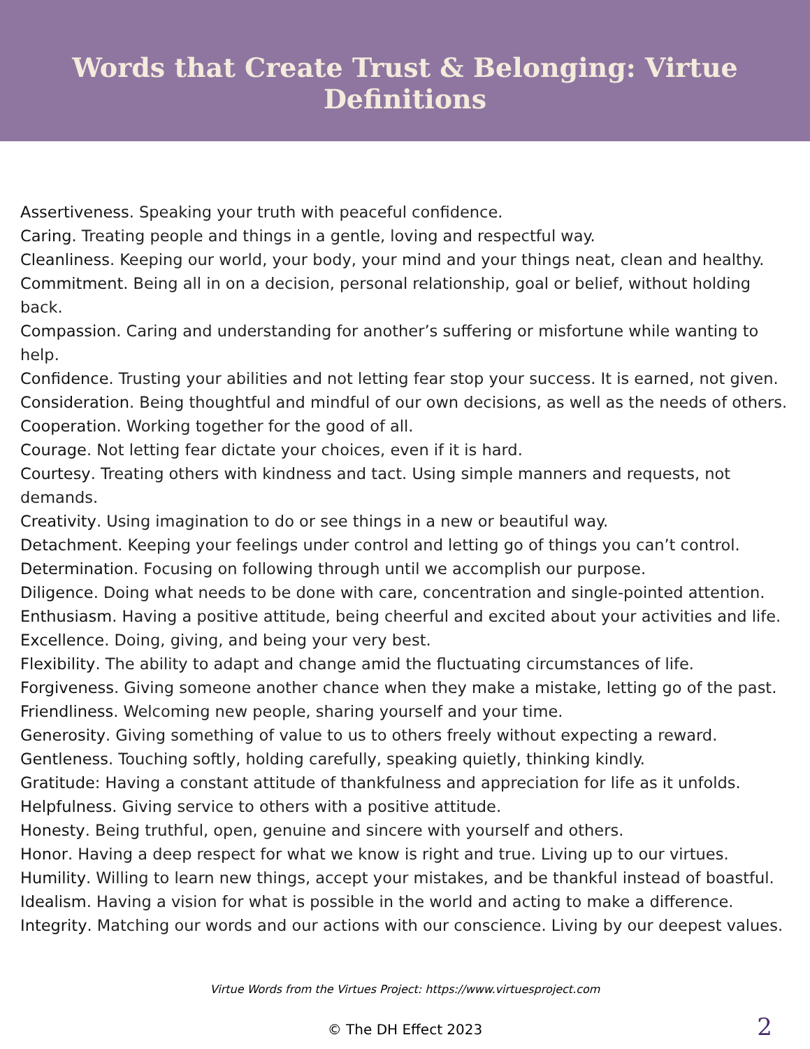Words that Create Trust & Belonging: Virtue Definitions
Assertiveness. Speaking your truth with peaceful confidence.
Caring. Treating people and things in a gentle, loving and respectful way.
Cleanliness. Keeping our world, your body, your mind and your things neat, clean and healthy.
Commitment. Being all in on a decision, personal relationship, goal or belief, without holding back.
Compassion. Caring and understanding for another’s suffering or misfortune while wanting to help.
Confidence. Trusting your abilities and not letting fear stop your success. It is earned, not given.
Consideration. Being thoughtful and mindful of our own decisions, as well as the needs of others.
Cooperation. Working together for the good of all.
Courage. Not letting fear dictate your choices, even if it is hard.
Courtesy. Treating others with kindness and tact. Using simple manners and requests, not demands.
Creativity. Using imagination to do or see things in a new or beautiful way.
Detachment. Keeping your feelings under control and letting go of things you can’t control.
Determination. Focusing on following through until we accomplish our purpose.
Diligence. Doing what needs to be done with care, concentration and single-pointed attention.
Enthusiasm. Having a positive attitude, being cheerful and excited about your activities and life.
Excellence. Doing, giving, and being your very best.
Flexibility. The ability to adapt and change amid the fluctuating circumstances of life.
Forgiveness. Giving someone another chance when they make a mistake, letting go of the past.
Friendliness. Welcoming new people, sharing yourself and your time.
Generosity. Giving something of value to us to others freely without expecting a reward.
Gentleness. Touching softly, holding carefully, speaking quietly, thinking kindly.
Gratitude: Having a constant attitude of thankfulness and appreciation for life as it unfolds.
Helpfulness. Giving service to others with a positive attitude.
Honesty. Being truthful, open, genuine and sincere with yourself and others.
Honor. Having a deep respect for what we know is right and true. Living up to our virtues.
Humility. Willing to learn new things, accept your mistakes, and be thankful instead of boastful.
Idealism. Having a vision for what is possible in the world and acting to make a difference.
Integrity. Matching our words and our actions with our conscience. Living by our deepest values.
Virtue Words from the Virtues Project: https://www.virtuesproject.com
© The DH Effect 2023 2